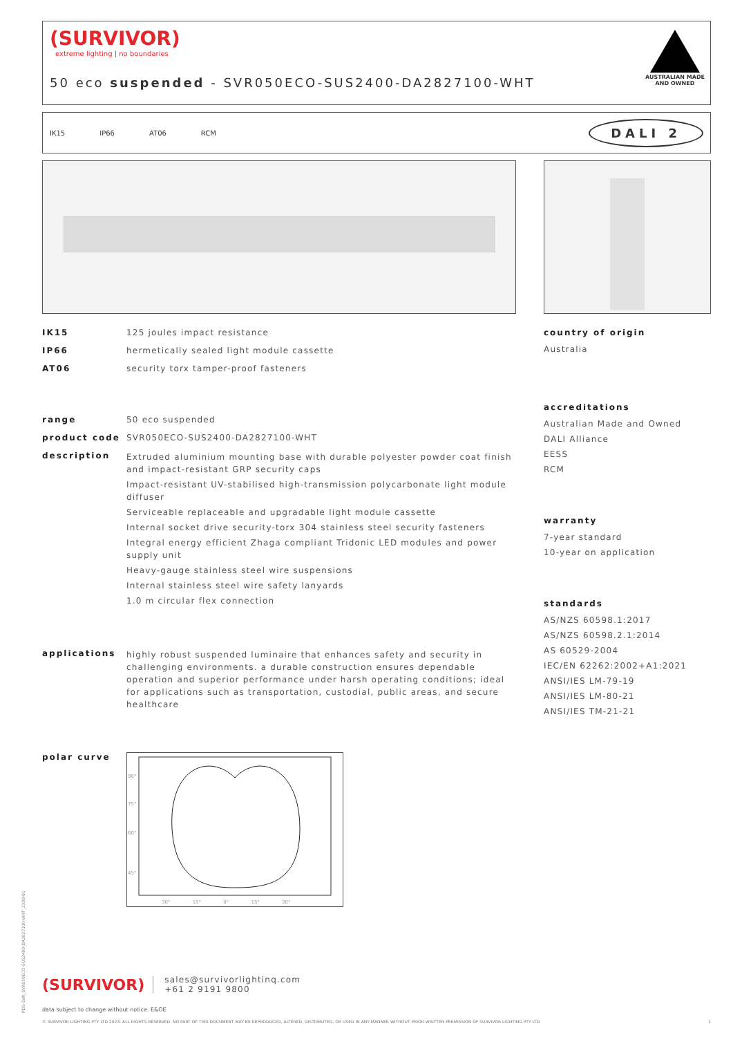(SURVIVOR)
extreme lighting | no boundaries
50 eco suspended - SVR050ECO-SUS2400-DA2827100-WHT
AUSTRALIAN MADE
AND OWNED
IK15 IP66 AT06 RCM
DALI 2
IK15 125 joules impact resistance
IP66 hermetically sealed light module cassette
AT06 security torx tamper-proof fasteners
range 50 eco suspended
product code SVR050ECO-SUS2400-DA2827100-WHT
description
Extruded aluminium mounting base with durable polyester powder coat finish and impact-resistant GRP security caps
Impact-resistant UV-stabilised high-transmission polycarbonate light module diffuser
Serviceable replaceable and upgradable light module cassette
Internal socket drive security-torx 304 stainless steel security fasteners
Integral energy efficient Zhaga compliant Tridonic LED modules and power supply unit
Heavy-gauge stainless steel wire suspensions
Internal stainless steel wire safety lanyards
1.0 m circular flex connection
applications highly robust suspended luminaire that enhances safety and security in challenging environments. a durable construction ensures dependable operation and superior performance under harsh operating conditions; ideal for applications such as transportation, custodial, public areas, and secure healthcare
polar curve
30° 15° 0° 15° 30°
90°
75°
60°
45°
country of origin
Australia
accreditations
Australian Made and Owned
DALI Alliance
EESS
RCM
warranty
7-year standard
10-year on application
standards
AS/NZS 60598.1:2017
AS/NZS 60598.2.1:2014
AS 60529-2004
IEC/EN 62262:2002+A1:2021
ANSI/IES LM-79-19
ANSI/IES LM-80-21
ANSI/IES TM-21-21
(SURVIVOR)
sales@survivorlightinq.com
+61 2 9191 9800
data subject to change without notice. E&OE
© SURVIVOR LIGHTING PTY LTD 2023. ALL RIGHTS RESERVED. NO PART OF THIS DOCUMENT MAY BE REPRODUCED, ALTERED, DISTRIBUTED, OR USED IN ANY MANNER WITHOUT PRIOR WRITTEN PERMISSION OF SURVIVOR LIGHTING PTY LTD 1
PDS-SVR_SVR050ECO-SUS2400-DA2827100-WHT_2308-01